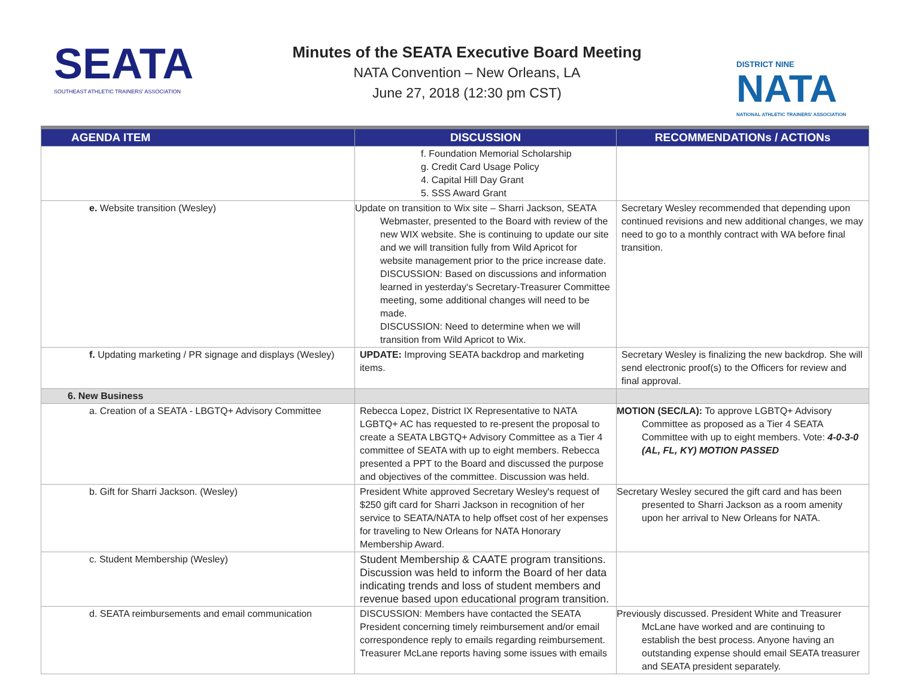SEATA
SOUTHEAST ATHLETIC TRAINERS' ASSOCIATION
Minutes of the SEATA Executive Board Meeting
NATA Convention – New Orleans, LA
June 27, 2018 (12:30 pm CST)
DISTRICT NINE
NATA
NATIONAL ATHLETIC TRAINERS' ASSOCIATION
| AGENDA ITEM | DISCUSSION | RECOMMENDATIONs / ACTIONs |
| --- | --- | --- |
| | f. Foundation Memorial Scholarship g. Credit Card Usage Policy 4. Capital Hill Day Grant 5. SSS Award Grant | |
| e. Website transition (Wesley) | Update on transition to Wix site – Sharri Jackson, SEATA Webmaster, presented to the Board with review of the new WIX website. She is continuing to update our site and we will transition fully from Wild Apricot for website management prior to the price increase date. DISCUSSION: Based on discussions and information learned in yesterday's Secretary-Treasurer Committee meeting, some additional changes will need to be made. DISCUSSION: Need to determine when we will transition from Wild Apricot to Wix. | Secretary Wesley recommended that depending upon continued revisions and new additional changes, we may need to go to a monthly contract with WA before final transition. |
| f. Updating marketing / PR signage and displays (Wesley) | UPDATE: Improving SEATA backdrop and marketing items. | Secretary Wesley is finalizing the new backdrop. She will send electronic proof(s) to the Officers for review and final approval. |
| 6. New Business | | |
| a. Creation of a SEATA - LBGTQ+ Advisory Committee | Rebecca Lopez, District IX Representative to NATA LGBTQ+ AC has requested to re-present the proposal to create a SEATA LBGTQ+ Advisory Committee as a Tier 4 committee of SEATA with up to eight members. Rebecca presented a PPT to the Board and discussed the purpose and objectives of the committee. Discussion was held. | MOTION (SEC/LA): To approve LGBTQ+ Advisory Committee as proposed as a Tier 4 SEATA Committee with up to eight members. Vote: 4-0-3-0 (AL, FL, KY) MOTION PASSED |
| b. Gift for Sharri Jackson. (Wesley) | President White approved Secretary Wesley's request of $250 gift card for Sharri Jackson in recognition of her service to SEATA/NATA to help offset cost of her expenses for traveling to New Orleans for NATA Honorary Membership Award. | Secretary Wesley secured the gift card and has been presented to Sharri Jackson as a room amenity upon her arrival to New Orleans for NATA. |
| c. Student Membership (Wesley) | Student Membership & CAATE program transitions. Discussion was held to inform the Board of her data indicating trends and loss of student members and revenue based upon educational program transition. | |
| d. SEATA reimbursements and email communication | DISCUSSION: Members have contacted the SEATA President concerning timely reimbursement and/or email correspondence reply to emails regarding reimbursement. Treasurer McLane reports having some issues with emails | Previously discussed. President White and Treasurer McLane have worked and are continuing to establish the best process. Anyone having an outstanding expense should email SEATA treasurer and SEATA president separately. |